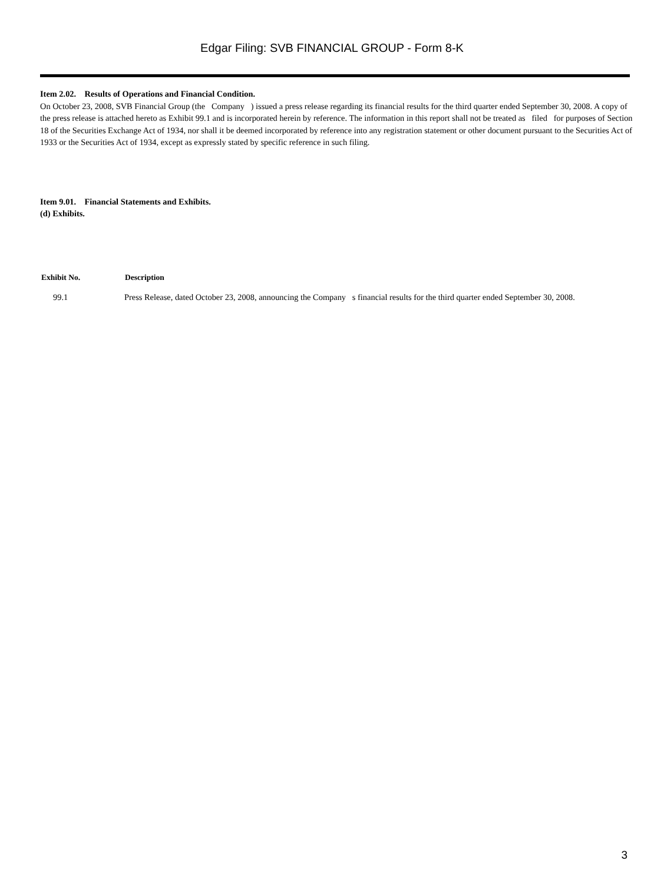Edgar Filing: SVB FINANCIAL GROUP - Form 8-K
Item 2.02. Results of Operations and Financial Condition.
On October 23, 2008, SVB Financial Group (the Company ) issued a press release regarding its financial results for the third quarter ended September 30, 2008. A copy of the press release is attached hereto as Exhibit 99.1 and is incorporated herein by reference. The information in this report shall not be treated as filed for purposes of Section 18 of the Securities Exchange Act of 1934, nor shall it be deemed incorporated by reference into any registration statement or other document pursuant to the Securities Act of 1933 or the Securities Act of 1934, except as expressly stated by specific reference in such filing.
Item 9.01. Financial Statements and Exhibits.
(d) Exhibits.
| Exhibit No. | Description |
| --- | --- |
| 99.1 | Press Release, dated October 23, 2008, announcing the Company s financial results for the third quarter ended September 30, 2008. |
3